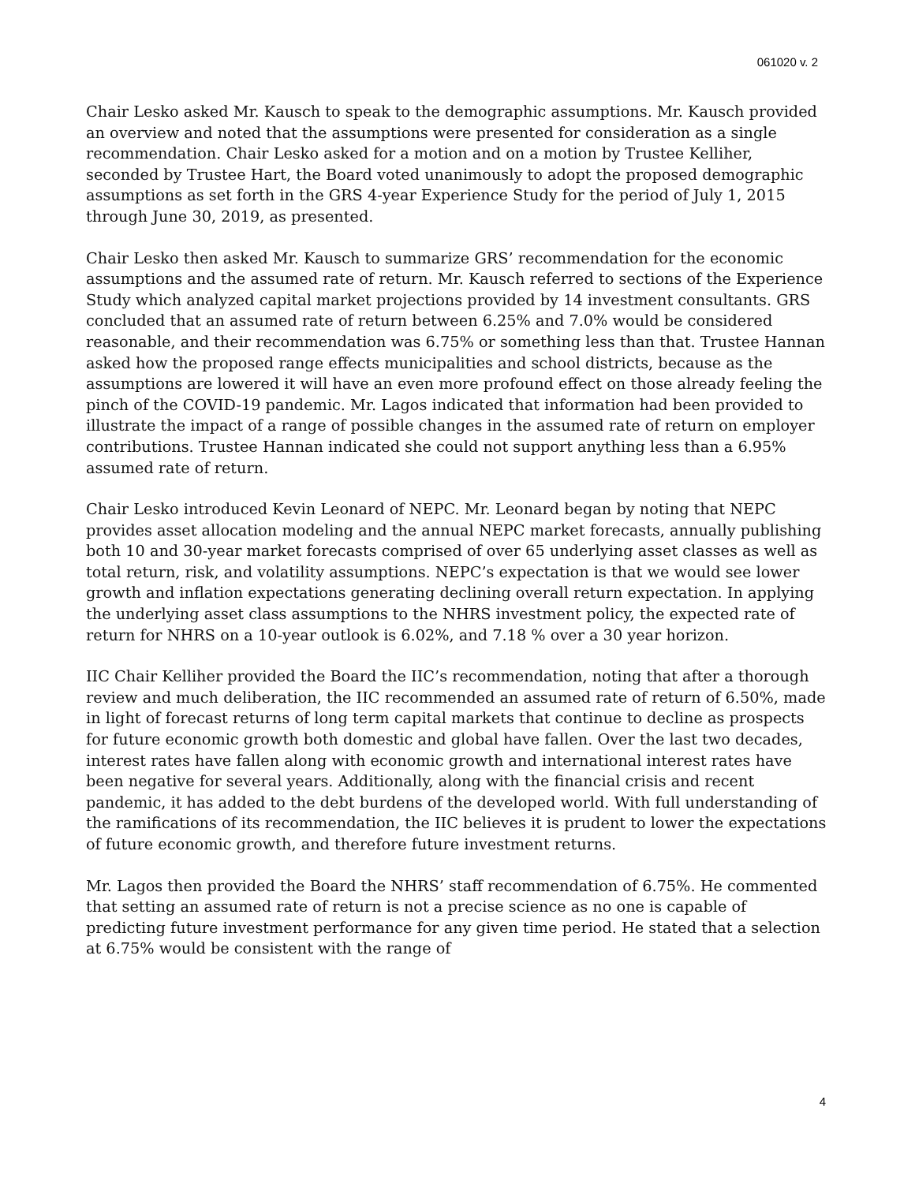061020 v. 2
Chair Lesko asked Mr. Kausch to speak to the demographic assumptions. Mr. Kausch provided an overview and noted that the assumptions were presented for consideration as a single recommendation. Chair Lesko asked for a motion and on a motion by Trustee Kelliher, seconded by Trustee Hart, the Board voted unanimously to adopt the proposed demographic assumptions as set forth in the GRS 4-year Experience Study for the period of July 1, 2015 through June 30, 2019, as presented.
Chair Lesko then asked Mr. Kausch to summarize GRS’ recommendation for the economic assumptions and the assumed rate of return. Mr. Kausch referred to sections of the Experience Study which analyzed capital market projections provided by 14 investment consultants. GRS concluded that an assumed rate of return between 6.25% and 7.0% would be considered reasonable, and their recommendation was 6.75% or something less than that. Trustee Hannan asked how the proposed range effects municipalities and school districts, because as the assumptions are lowered it will have an even more profound effect on those already feeling the pinch of the COVID-19 pandemic. Mr. Lagos indicated that information had been provided to illustrate the impact of a range of possible changes in the assumed rate of return on employer contributions. Trustee Hannan indicated she could not support anything less than a 6.95% assumed rate of return.
Chair Lesko introduced Kevin Leonard of NEPC. Mr. Leonard began by noting that NEPC provides asset allocation modeling and the annual NEPC market forecasts, annually publishing both 10 and 30-year market forecasts comprised of over 65 underlying asset classes as well as total return, risk, and volatility assumptions. NEPC’s expectation is that we would see lower growth and inflation expectations generating declining overall return expectation. In applying the underlying asset class assumptions to the NHRS investment policy, the expected rate of return for NHRS on a 10-year outlook is 6.02%, and 7.18 % over a 30 year horizon.
IIC Chair Kelliher provided the Board the IIC’s recommendation, noting that after a thorough review and much deliberation, the IIC recommended an assumed rate of return of 6.50%, made in light of forecast returns of long term capital markets that continue to decline as prospects for future economic growth both domestic and global have fallen. Over the last two decades, interest rates have fallen along with economic growth and international interest rates have been negative for several years. Additionally, along with the financial crisis and recent pandemic, it has added to the debt burdens of the developed world. With full understanding of the ramifications of its recommendation, the IIC believes it is prudent to lower the expectations of future economic growth, and therefore future investment returns.
Mr. Lagos then provided the Board the NHRS’ staff recommendation of 6.75%. He commented that setting an assumed rate of return is not a precise science as no one is capable of predicting future investment performance for any given time period. He stated that a selection at 6.75% would be consistent with the range of
4